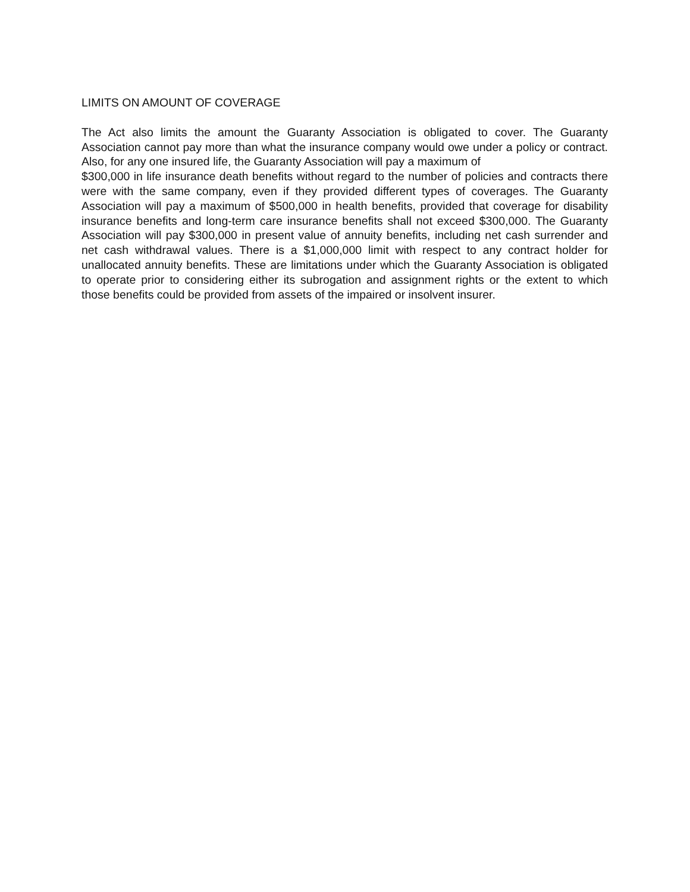LIMITS ON AMOUNT OF COVERAGE
The Act also limits the amount the Guaranty Association is obligated to cover. The Guaranty Association cannot pay more than what the insurance company would owe under a policy or contract. Also, for any one insured life, the Guaranty Association will pay a maximum of
$300,000 in life insurance death benefits without regard to the number of policies and contracts there were with the same company, even if they provided different types of coverages. The Guaranty Association will pay a maximum of $500,000 in health benefits, provided that coverage for disability insurance benefits and long-term care insurance benefits shall not exceed $300,000. The Guaranty Association will pay $300,000 in present value of annuity benefits, including net cash surrender and net cash withdrawal values. There is a $1,000,000 limit with respect to any contract holder for unallocated annuity benefits. These are limitations under which the Guaranty Association is obligated to operate prior to considering either its subrogation and assignment rights or the extent to which those benefits could be provided from assets of the impaired or insolvent insurer.